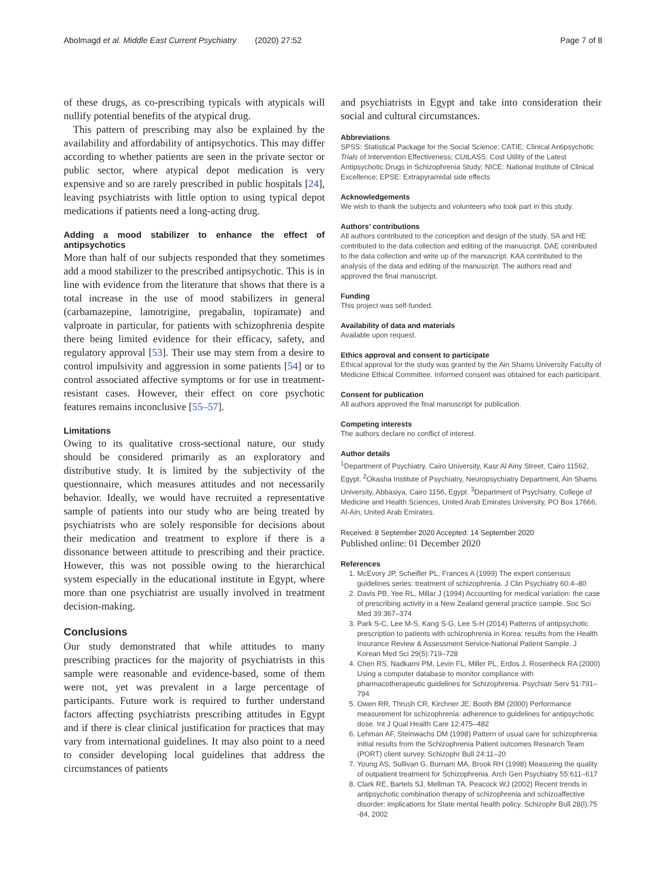Abolmagd et al. Middle East Current Psychiatry (2020) 27:52 Page 7 of 8
of these drugs, as co-prescribing typicals with atypicals will nullify potential benefits of the atypical drug.
This pattern of prescribing may also be explained by the availability and affordability of antipsychotics. This may differ according to whether patients are seen in the private sector or public sector, where atypical depot medication is very expensive and so are rarely prescribed in public hospitals [24], leaving psychiatrists with little option to using typical depot medications if patients need a long-acting drug.
Adding a mood stabilizer to enhance the effect of antipsychotics
More than half of our subjects responded that they sometimes add a mood stabilizer to the prescribed antipsychotic. This is in line with evidence from the literature that shows that there is a total increase in the use of mood stabilizers in general (carbamazepine, lamotrigine, pregabalin, topiramate) and valproate in particular, for patients with schizophrenia despite there being limited evidence for their efficacy, safety, and regulatory approval [53]. Their use may stem from a desire to control impulsivity and aggression in some patients [54] or to control associated affective symptoms or for use in treatment-resistant cases. However, their effect on core psychotic features remains inconclusive [55–57].
Limitations
Owing to its qualitative cross-sectional nature, our study should be considered primarily as an exploratory and distributive study. It is limited by the subjectivity of the questionnaire, which measures attitudes and not necessarily behavior. Ideally, we would have recruited a representative sample of patients into our study who are being treated by psychiatrists who are solely responsible for decisions about their medication and treatment to explore if there is a dissonance between attitude to prescribing and their practice. However, this was not possible owing to the hierarchical system especially in the educational institute in Egypt, where more than one psychiatrist are usually involved in treatment decision-making.
Conclusions
Our study demonstrated that while attitudes to many prescribing practices for the majority of psychiatrists in this sample were reasonable and evidence-based, some of them were not, yet was prevalent in a large percentage of participants. Future work is required to further understand factors affecting psychiatrists prescribing attitudes in Egypt and if there is clear clinical justification for practices that may vary from international guidelines. It may also point to a need to consider developing local guidelines that address the circumstances of patients
and psychiatrists in Egypt and take into consideration their social and cultural circumstances.
Abbreviations
SPSS: Statistical Package for the Social Science; CATIE: Clinical Antipsychotic Trials of Intervention Effectiveness; CUtLASS: Cost Utility of the Latest Antipsychotic Drugs in Schizophrenia Study; NICE: National Institute of Clinical Excellence; EPSE: Extrapyramidal side effects
Acknowledgements
We wish to thank the subjects and volunteers who took part in this study.
Authors’ contributions
All authors contributed to the conception and design of the study. SA and HE contributed to the data collection and editing of the manuscript. DAE contributed to the data collection and write up of the manuscript. KAA contributed to the analysis of the data and editing of the manuscript. The authors read and approved the final manuscript.
Funding
This project was self-funded.
Availability of data and materials
Available upon request.
Ethics approval and consent to participate
Ethical approval for the study was granted by the Ain Shams University Faculty of Medicine Ethical Committee. Informed consent was obtained for each participant.
Consent for publication
All authors approved the final manuscript for publication.
Competing interests
The authors declare no conflict of interest.
Author details
<sup>1</sup> Department of Psychiatry, Cairo University, Kasr Al Ainy Street, Cairo 11562, Egypt. <sup>2</sup>Okasha Institute of Psychiatry, Neuropsychiatry Department, Ain Shams University, Abbasiya, Cairo 1156, Egypt. <sup>3</sup>Department of Psychiatry, College of Medicine and Health Sciences, United Arab Emirates University, PO Box 17666, Al-Ain, United Arab Emirates.
Received: 8 September 2020 Accepted: 14 September 2020
Published online: 01 December 2020
References
1. McEvory JP, Scheifler PL, Frances A (1999) The expert consensus guidelines series: treatment of schizophrenia. J Clin Psychiatry 60:4–80
2. Davis PB, Yee RL, Millar J (1994) Accounting for medical variation: the case of prescribing activity in a New Zealand general practice sample. Soc Sci Med 39:367–374
3. Park S-C, Lee M-S, Kang S-G, Lee S-H (2014) Patterns of antipsychotic prescription to patients with schizophrenia in Korea: results from the Health Insurance Review & Assessment Service-National Patient Sample. J Korean Med Sci 29(5):719–728
4. Chen RS, Nadkarni PM, Levin FL, Miller PL, Erdos J, Rosenheck RA (2000) Using a computer database to monitor compliance with pharmacotherapeutic guidelines for Schizophrenia. Psychiatr Serv 51:791–794
5. Owen RR, Thrush CR, Kirchner JE, Booth BM (2000) Performance measurement for schizophrenia: adherence to guidelines for antipsychotic dose. Int J Qual Health Care 12:475–482
6. Lehman AF, Steinwachs DM (1998) Pattern of usual care for schizophrenia: initial results from the Schizophrenia Patient outcomes Research Team (PORT) client survey. Schizophr Bull 24:11–20
7. Young AS, Sullivan G, Burnam MA, Brook RH (1998) Measuring the quality of outpatient treatment for Schizophrenia. Arch Gen Psychiatry 55:611–617
8. Clark RE, Bartels SJ, Mellman TA, Peacock WJ (2002) Recent trends in antipsychotic combination therapy of schizophrenia and schizoaffective disorder: implications for State mental health policy. Schizophr Bull 28(l):75 -84, 2002